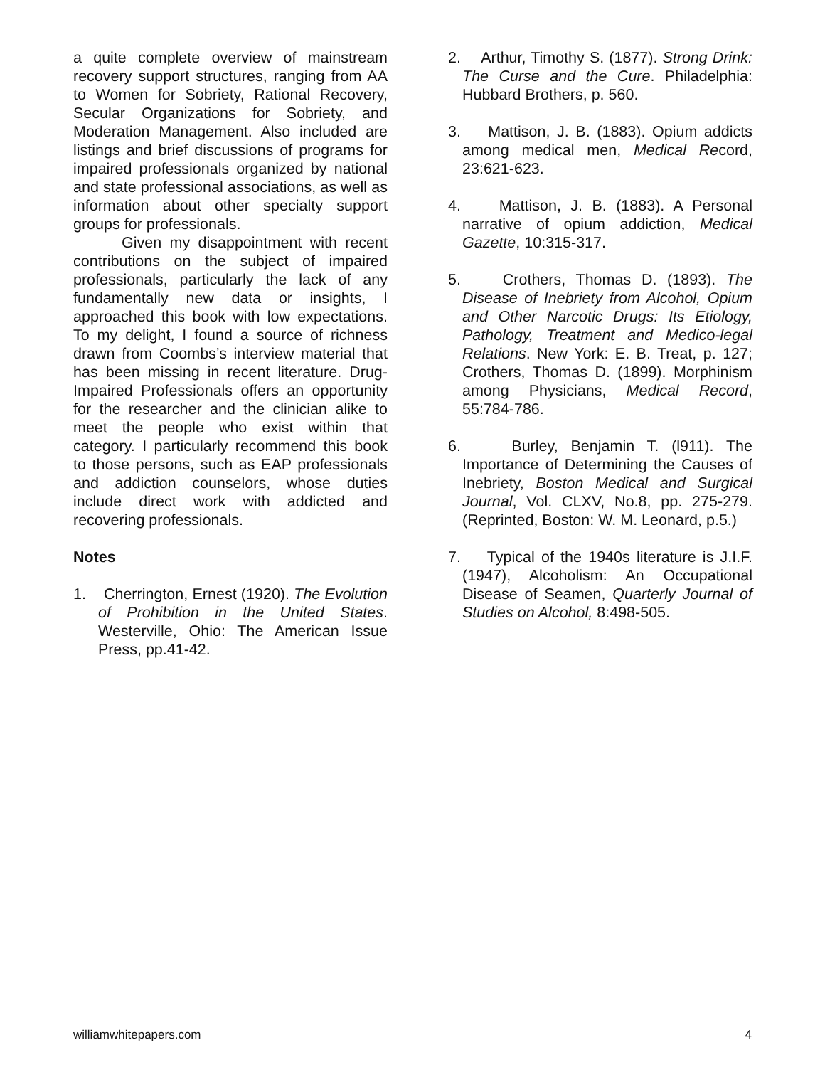a quite complete overview of mainstream recovery support structures, ranging from AA to Women for Sobriety, Rational Recovery, Secular Organizations for Sobriety, and Moderation Management. Also included are listings and brief discussions of programs for impaired professionals organized by national and state professional associations, as well as information about other specialty support groups for professionals.
Given my disappointment with recent contributions on the subject of impaired professionals, particularly the lack of any fundamentally new data or insights, I approached this book with low expectations. To my delight, I found a source of richness drawn from Coombs’s interview material that has been missing in recent literature. Drug-Impaired Professionals offers an opportunity for the researcher and the clinician alike to meet the people who exist within that category. I particularly recommend this book to those persons, such as EAP professionals and addiction counselors, whose duties include direct work with addicted and recovering professionals.
Notes
1. Cherrington, Ernest (1920). The Evolution of Prohibition in the United States. Westerville, Ohio: The American Issue Press, pp.41-42.
2. Arthur, Timothy S. (1877). Strong Drink: The Curse and the Cure. Philadelphia: Hubbard Brothers, p. 560.
3. Mattison, J. B. (1883). Opium addicts among medical men, Medical Record, 23:621-623.
4. Mattison, J. B. (1883). A Personal narrative of opium addiction, Medical Gazette, 10:315-317.
5. Crothers, Thomas D. (1893). The Disease of Inebriety from Alcohol, Opium and Other Narcotic Drugs: Its Etiology, Pathology, Treatment and Medico-legal Relations. New York: E. B. Treat, p. 127; Crothers, Thomas D. (1899). Morphinism among Physicians, Medical Record, 55:784-786.
6. Burley, Benjamin T. (l911). The Importance of Determining the Causes of Inebriety, Boston Medical and Surgical Journal, Vol. CLXV, No.8, pp. 275-279. (Reprinted, Boston: W. M. Leonard, p.5.)
7. Typical of the 1940s literature is J.I.F. (1947), Alcoholism: An Occupational Disease of Seamen, Quarterly Journal of Studies on Alcohol, 8:498-505.
williamwhitepapers.com 4